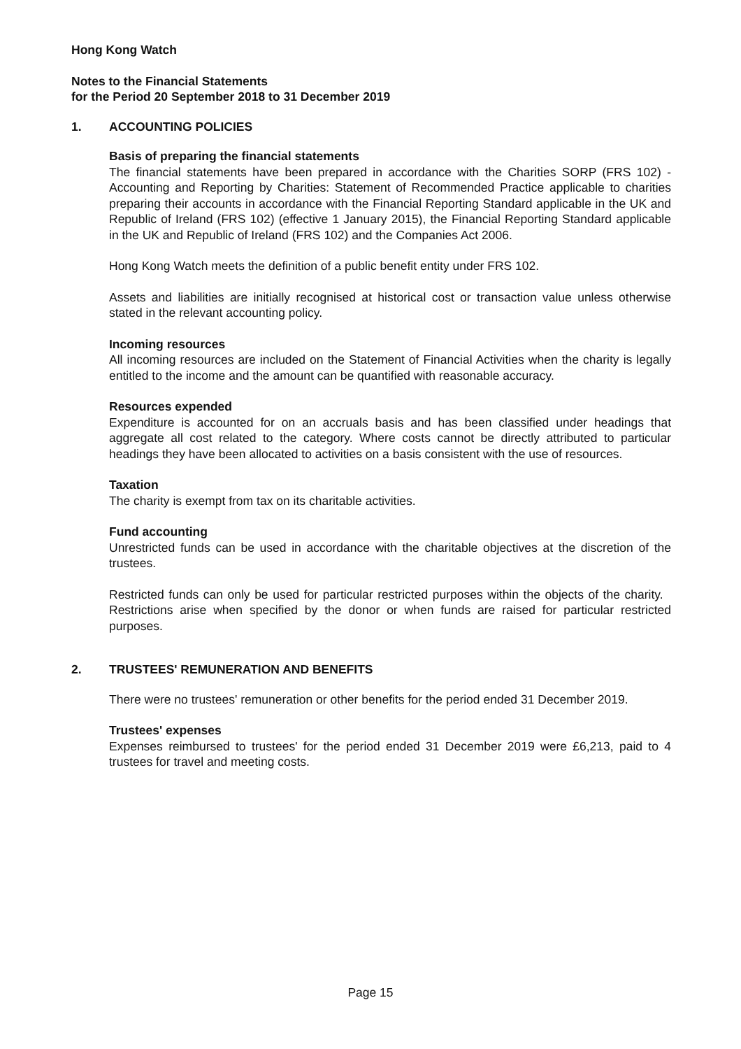Hong Kong Watch
Notes to the Financial Statements
for the Period 20 September 2018 to 31 December 2019
1. ACCOUNTING POLICIES
Basis of preparing the financial statements
The financial statements have been prepared in accordance with the Charities SORP (FRS 102) - Accounting and Reporting by Charities: Statement of Recommended Practice applicable to charities preparing their accounts in accordance with the Financial Reporting Standard applicable in the UK and Republic of Ireland (FRS 102) (effective 1 January 2015), the Financial Reporting Standard applicable in the UK and Republic of Ireland (FRS 102) and the Companies Act 2006.
Hong Kong Watch meets the definition of a public benefit entity under FRS 102.
Assets and liabilities are initially recognised at historical cost or transaction value unless otherwise stated in the relevant accounting policy.
Incoming resources
All incoming resources are included on the Statement of Financial Activities when the charity is legally entitled to the income and the amount can be quantified with reasonable accuracy.
Resources expended
Expenditure is accounted for on an accruals basis and has been classified under headings that aggregate all cost related to the category. Where costs cannot be directly attributed to particular headings they have been allocated to activities on a basis consistent with the use of resources.
Taxation
The charity is exempt from tax on its charitable activities.
Fund accounting
Unrestricted funds can be used in accordance with the charitable objectives at the discretion of the trustees.
Restricted funds can only be used for particular restricted purposes within the objects of the charity. Restrictions arise when specified by the donor or when funds are raised for particular restricted purposes.
2. TRUSTEES' REMUNERATION AND BENEFITS
There were no trustees' remuneration or other benefits for the period ended 31 December 2019.
Trustees' expenses
Expenses reimbursed to trustees' for the period ended 31 December 2019 were £6,213, paid to 4 trustees for travel and meeting costs.
Page 15